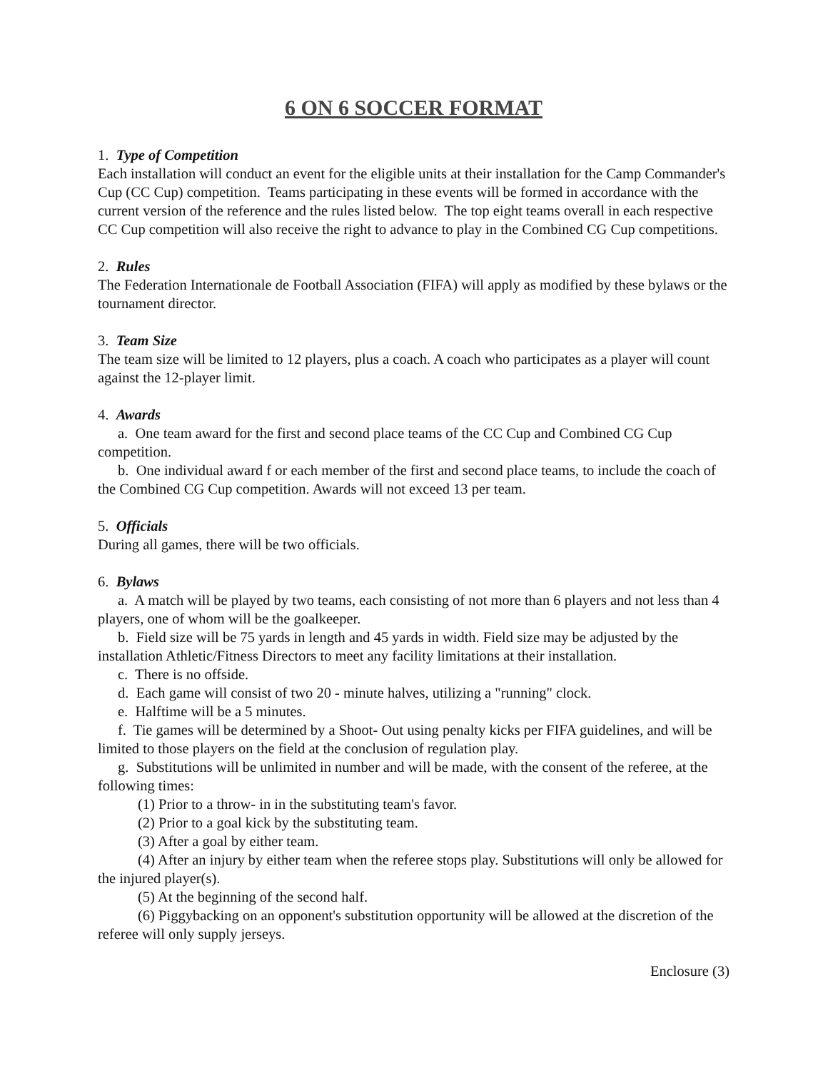6 ON 6 SOCCER FORMAT
1. Type of Competition
Each installation will conduct an event for the eligible units at their installation for the Camp Commander's Cup (CC Cup) competition. Teams participating in these events will be formed in accordance with the current version of the reference and the rules listed below. The top eight teams overall in each respective CC Cup competition will also receive the right to advance to play in the Combined CG Cup competitions.
2. Rules
The Federation Internationale de Football Association (FIFA) will apply as modified by these bylaws or the tournament director.
3. Team Size
The team size will be limited to 12 players, plus a coach. A coach who participates as a player will count against the 12-player limit.
4. Awards
a. One team award for the first and second place teams of the CC Cup and Combined CG Cup competition.
b. One individual award f or each member of the first and second place teams, to include the coach of the Combined CG Cup competition. Awards will not exceed 13 per team.
5. Officials
During all games, there will be two officials.
6. Bylaws
a. A match will be played by two teams, each consisting of not more than 6 players and not less than 4 players, one of whom will be the goalkeeper.
b. Field size will be 75 yards in length and 45 yards in width. Field size may be adjusted by the installation Athletic/Fitness Directors to meet any facility limitations at their installation.
c. There is no offside.
d. Each game will consist of two 20 - minute halves, utilizing a "running" clock.
e. Halftime will be a 5 minutes.
f. Tie games will be determined by a Shoot- Out using penalty kicks per FIFA guidelines, and will be limited to those players on the field at the conclusion of regulation play.
g. Substitutions will be unlimited in number and will be made, with the consent of the referee, at the following times:
(1) Prior to a throw- in in the substituting team's favor.
(2) Prior to a goal kick by the substituting team.
(3) After a goal by either team.
(4) After an injury by either team when the referee stops play. Substitutions will only be allowed for the injured player(s).
(5) At the beginning of the second half.
(6) Piggybacking on an opponent's substitution opportunity will be allowed at the discretion of the referee will only supply jerseys.
Enclosure (3)